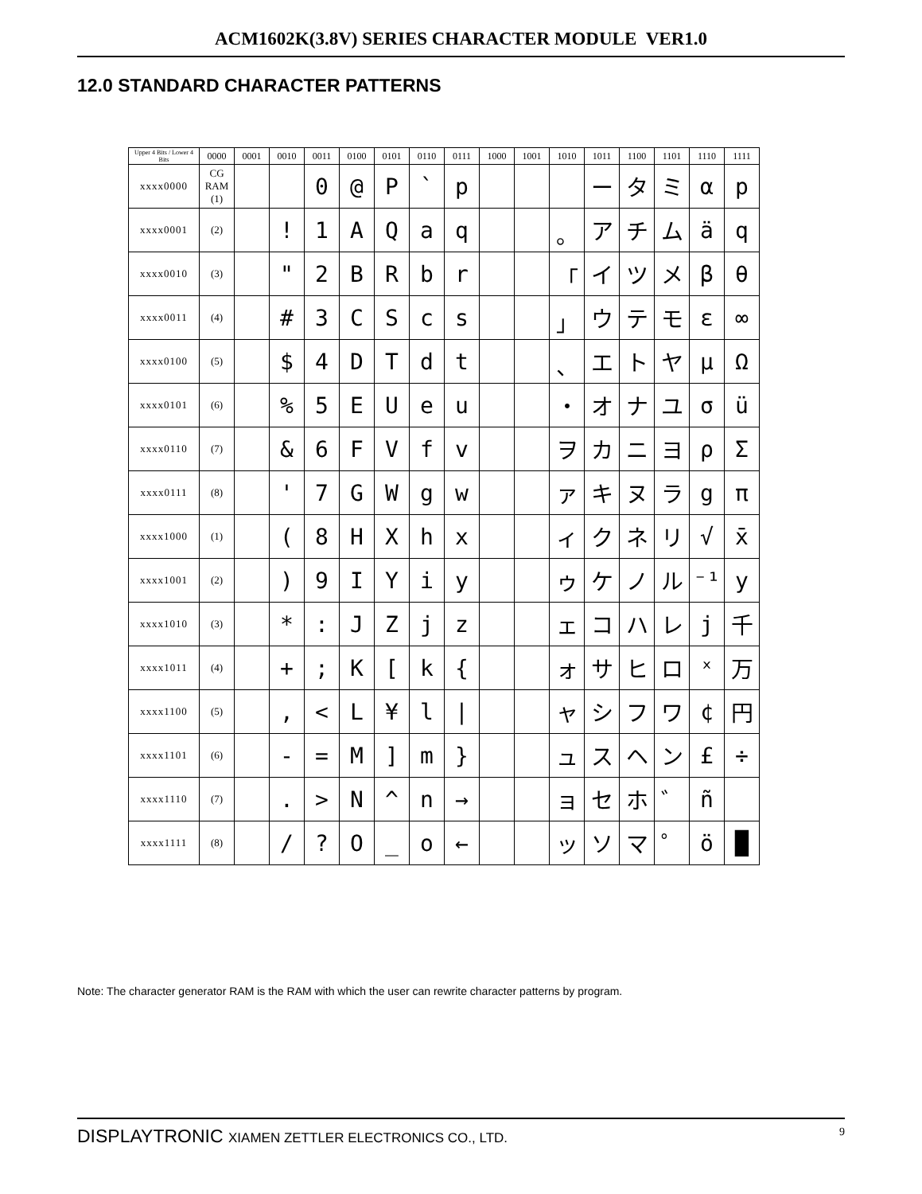ACM1602K(3.8V) SERIES CHARACTER MODULE VER1.0
12.0 STANDARD CHARACTER PATTERNS
| Upper 4 Bits / Lower 4 Bits | 0000 | 0001 | 0010 | 0011 | 0100 | 0101 | 0110 | 0111 | 1000 | 1001 | 1010 | 1011 | 1100 | 1101 | 1110 | 1111 |
| --- | --- | --- | --- | --- | --- | --- | --- | --- | --- | --- | --- | --- | --- | --- | --- | --- |
| xxxx0000 | CG RAM (1) | | | 0 | @ | P | ` | p | | | | ー | タ | ミ | α | p |
| xxxx0001 | (2) | | ! | 1 | A | Q | a | q | | | 。 | ア | チ | ム | ä | q |
| xxxx0010 | (3) | | " | 2 | B | R | b | r | | | 「 | イ | ツ | メ | β | θ |
| xxxx0011 | (4) | | # | 3 | C | S | c | s | | | 」 | ウ | テ | モ | ε | ∞ |
| xxxx0100 | (5) | | $ | 4 | D | T | d | t | | | 、 | エ | ト | ヤ | μ | Ω |
| xxxx0101 | (6) | | % | 5 | E | U | e | u | | | ・ | オ | ナ | ユ | σ | ü |
| xxxx0110 | (7) | | & | 6 | F | V | f | v | | | ヲ | カ | ニ | ヨ | ρ | Σ |
| xxxx0111 | (8) | | ' | 7 | G | W | g | w | | | ァ | キ | ヌ | ラ | g | π |
| xxxx1000 | (1) | | ( | 8 | H | X | h | x | | | ィ | ク | ネ | リ | √ | x̄ |
| xxxx1001 | (2) | | ) | 9 | I | Y | i | y | | | ゥ | ケ | ノ | ル | ⁻¹ | y |
| xxxx1010 | (3) | | * | : | J | Z | j | z | | | ェ | コ | ハ | レ | j | 千 |
| xxxx1011 | (4) | | + | ; | K | [ | k | { | | | ォ | サ | ヒ | ロ | ˣ | 万 |
| xxxx1100 | (5) | | , | < | L | ¥ | l | / | | | ャ | シ | フ | ワ | ¢ | 円 |
| xxxx1101 | (6) | | - | = | M | ] | m | } | | | ュ | ス | ヘ | ン | £ | ÷ |
| xxxx1110 | (7) | | . | > | N | ^ | n | → | | | ョ | セ | ホ | ゛ | ñ | |
| xxxx1111 | (8) | | / | ? | O | _ | o | ← | | | ッ | ソ | マ | ゜ | ö | █ |
Note: The character generator RAM is the RAM with which the user can rewrite character patterns by program.
DISPLAYTRONIC XIAMEN ZETTLER ELECTRONICS CO., LTD. 9